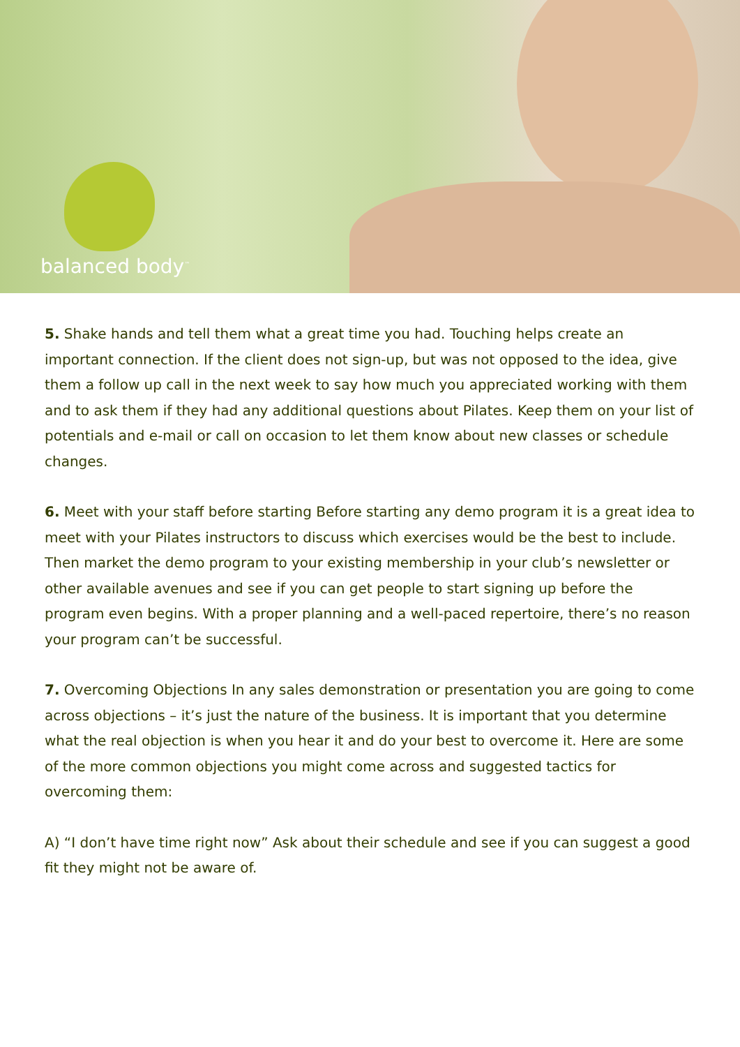balanced body<sup>™</sup>
5. Shake hands and tell them what a great time you had. Touching helps create an important connection. If the client does not sign-up, but was not opposed to the idea, give them a follow up call in the next week to say how much you appreciated working with them and to ask them if they had any additional questions about Pilates. Keep them on your list of potentials and e-mail or call on occasion to let them know about new classes or schedule changes.
6. Meet with your staff before starting Before starting any demo program it is a great idea to meet with your Pilates instructors to discuss which exercises would be the best to include. Then market the demo program to your existing membership in your club’s newsletter or other available avenues and see if you can get people to start signing up before the program even begins. With a proper planning and a well-paced repertoire, there’s no reason your program can’t be successful.
7. Overcoming Objections In any sales demonstration or presentation you are going to come across objections – it’s just the nature of the business. It is important that you determine what the real objection is when you hear it and do your best to overcome it. Here are some of the more common objections you might come across and suggested tactics for overcoming them:
A) “I don’t have time right now” Ask about their schedule and see if you can suggest a good fit they might not be aware of.